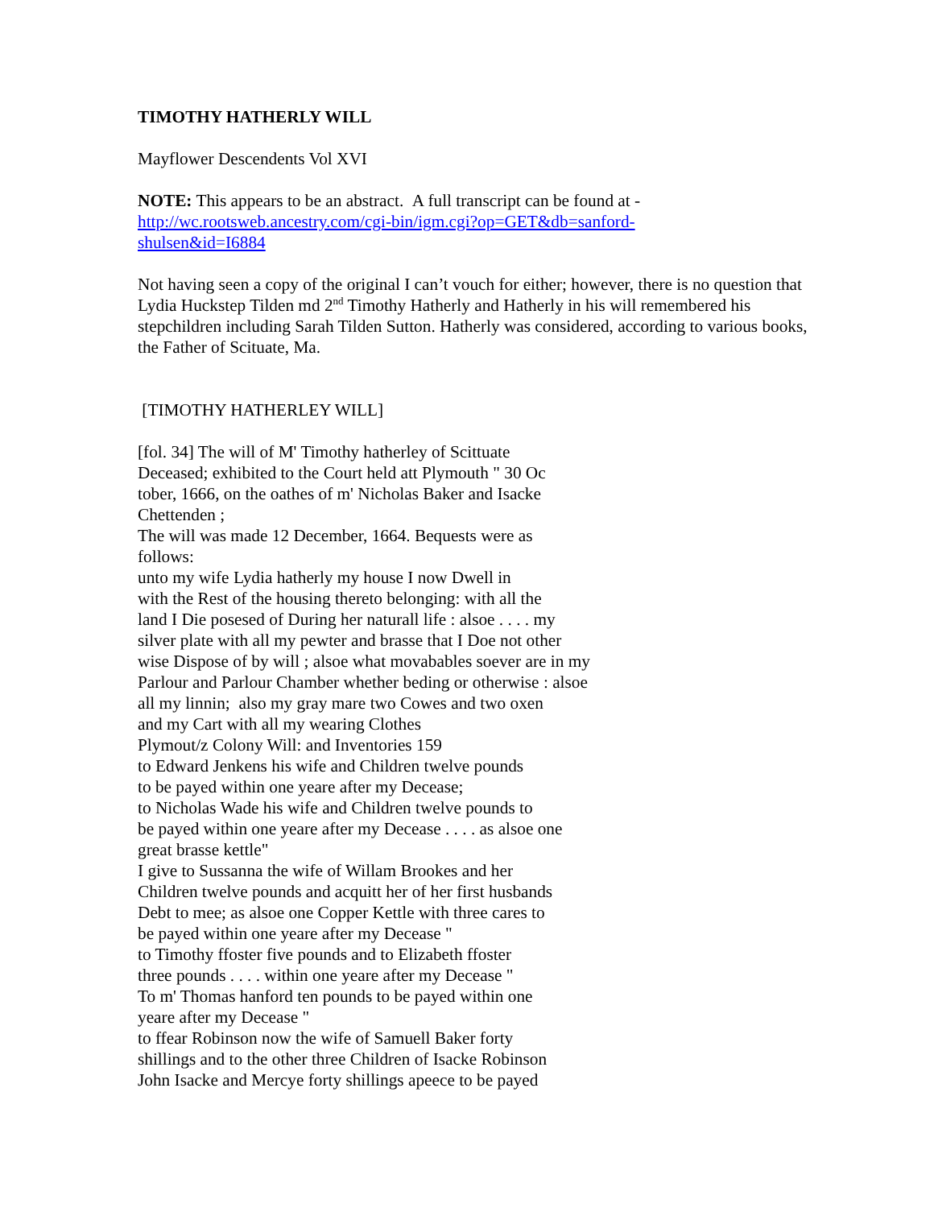TIMOTHY HATHERLY WILL
Mayflower Descendents Vol XVI
NOTE: This appears to be an abstract. A full transcript can be found at -
http://wc.rootsweb.ancestry.com/cgi-bin/igm.cgi?op=GET&db=sanford-
shulsen&id=I6884
Not having seen a copy of the original I can’t vouch for either; however, there is no question that Lydia Huckstep Tilden md 2<sup>nd</sup> Timothy Hatherly and Hatherly in his will remembered his stepchildren including Sarah Tilden Sutton. Hatherly was considered, according to various books, the Father of Scituate, Ma.
[TIMOTHY HATHERLEY WILL]
[fol. 34] The will of M' Timothy hatherley of Scittuate
Deceased; exhibited to the Court held att Plymouth " 30 Oc
tober, 1666, on the oathes of m' Nicholas Baker and Isacke
Chettenden ;
The will was made 12 December, 1664. Bequests were as
follows:
unto my wife Lydia hatherly my house I now Dwell in
with the Rest of the housing thereto belonging: with all the
land I Die posesed of During her naturall life : alsoe . . . . my
silver plate with all my pewter and brasse that I Doe not other
wise Dispose of by will ; alsoe what movabables soever are in my
Parlour and Parlour Chamber whether beding or otherwise : alsoe
all my linnin; also my gray mare two Cowes and two oxen
and my Cart with all my wearing Clothes
Plymout/z Colony Will: and Inventories 159
to Edward Jenkens his wife and Children twelve pounds
to be payed within one yeare after my Decease;
to Nicholas Wade his wife and Children twelve pounds to
be payed within one yeare after my Decease . . . . as alsoe one
great brasse kettle"
I give to Sussanna the wife of Willam Brookes and her
Children twelve pounds and acquitt her of her first husbands
Debt to mee; as alsoe one Copper Kettle with three cares to
be payed within one yeare after my Decease "
to Timothy ffoster five pounds and to Elizabeth ffoster
three pounds . . . . within one yeare after my Decease "
To m' Thomas hanford ten pounds to be payed within one
yeare after my Decease "
to ffear Robinson now the wife of Samuell Baker forty
shillings and to the other three Children of Isacke Robinson
John Isacke and Mercye forty shillings apeece to be payed